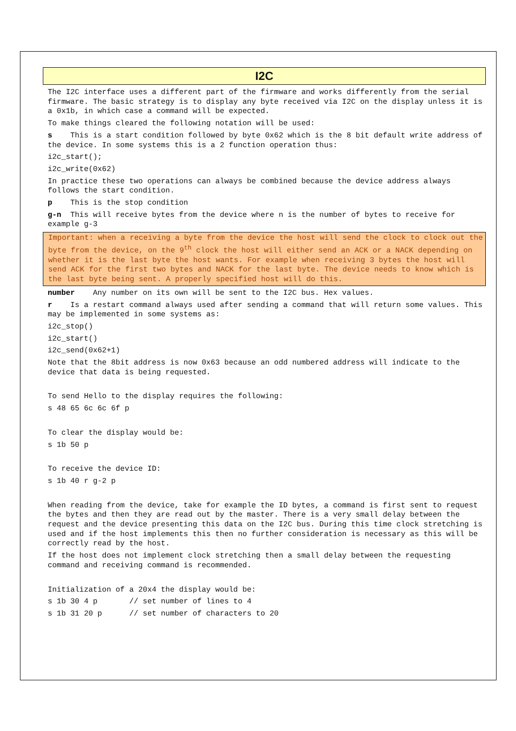I2C
The I2C interface uses a different part of the firmware and works differently from the serial firmware. The basic strategy is to display any byte received via I2C on the display unless it is a 0x1b, in which case a command will be expected.
To make things cleared the following notation will be used:
s This is a start condition followed by byte 0x62 which is the 8 bit default write address of the device. In some systems this is a 2 function operation thus:
i2c_start();
i2c_write(0x62)
In practice these two operations can always be combined because the device address always follows the start condition.
p This is the stop condition
g-n This will receive bytes from the device where n is the number of bytes to receive for example g-3
Important: when a receiving a byte from the device the host will send the clock to clock out the byte from the device, on the 9<sup>th</sup> clock the host will either send an ACK or a NACK depending on whether it is the last byte the host wants. For example when receiving 3 bytes the host will send ACK for the first two bytes and NACK for the last byte. The device needs to know which is the last byte being sent. A properly specified host will do this.
number Any number on its own will be sent to the I2C bus. Hex values.
r Is a restart command always used after sending a command that will return some values. This may be implemented in some systems as:
i2c_stop()
i2c_start()
i2c_send(0x62+1)
Note that the 8bit address is now 0x63 because an odd numbered address will indicate to the device that data is being requested.
To send Hello to the display requires the following:
s 48 65 6c 6c 6f p
To clear the display would be:
s 1b 50 p
To receive the device ID:
s 1b 40 r g-2 p
When reading from the device, take for example the ID bytes, a command is first sent to request the bytes and then they are read out by the master. There is a very small delay between the request and the device presenting this data on the I2C bus. During this time clock stretching is used and if the host implements this then no further consideration is necessary as this will be correctly read by the host.
If the host does not implement clock stretching then a small delay between the requesting command and receiving command is recommended.
Initialization of a 20x4 the display would be:
s 1b 30 4 p // set number of lines to 4
s 1b 31 20 p // set number of characters to 20